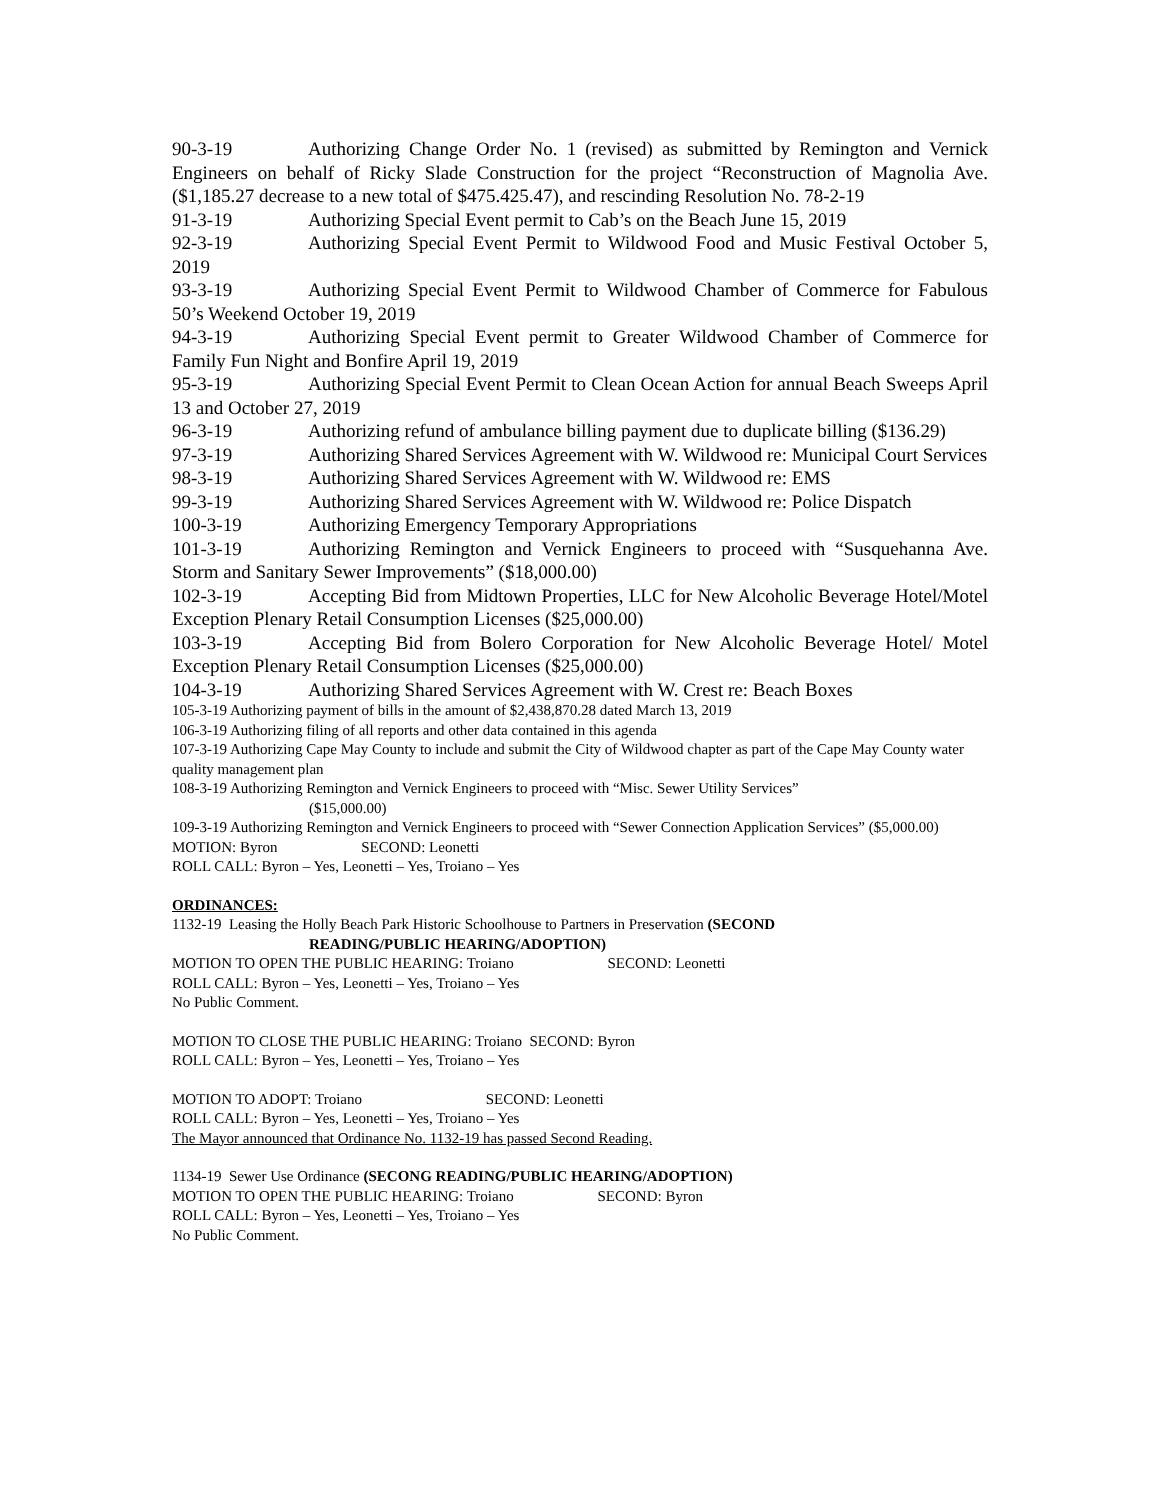90-3-19 Authorizing Change Order No. 1 (revised) as submitted by Remington and Vernick Engineers on behalf of Ricky Slade Construction for the project “Reconstruction of Magnolia Ave. ($1,185.27 decrease to a new total of $475.425.47), and rescinding Resolution No. 78-2-19
91-3-19 Authorizing Special Event permit to Cab’s on the Beach June 15, 2019
92-3-19 Authorizing Special Event Permit to Wildwood Food and Music Festival October 5, 2019
93-3-19 Authorizing Special Event Permit to Wildwood Chamber of Commerce for Fabulous 50’s Weekend October 19, 2019
94-3-19 Authorizing Special Event permit to Greater Wildwood Chamber of Commerce for Family Fun Night and Bonfire April 19, 2019
95-3-19 Authorizing Special Event Permit to Clean Ocean Action for annual Beach Sweeps April 13 and October 27, 2019
96-3-19 Authorizing refund of ambulance billing payment due to duplicate billing ($136.29)
97-3-19 Authorizing Shared Services Agreement with W. Wildwood re: Municipal Court Services
98-3-19 Authorizing Shared Services Agreement with W. Wildwood re: EMS
99-3-19 Authorizing Shared Services Agreement with W. Wildwood re: Police Dispatch
100-3-19 Authorizing Emergency Temporary Appropriations
101-3-19 Authorizing Remington and Vernick Engineers to proceed with “Susquehanna Ave. Storm and Sanitary Sewer Improvements” ($18,000.00)
102-3-19 Accepting Bid from Midtown Properties, LLC for New Alcoholic Beverage Hotel/Motel Exception Plenary Retail Consumption Licenses ($25,000.00)
103-3-19 Accepting Bid from Bolero Corporation for New Alcoholic Beverage Hotel/ Motel Exception Plenary Retail Consumption Licenses ($25,000.00)
104-3-19 Authorizing Shared Services Agreement with W. Crest re: Beach Boxes
105-3-19 Authorizing payment of bills in the amount of $2,438,870.28 dated March 13, 2019
106-3-19 Authorizing filing of all reports and other data contained in this agenda
107-3-19 Authorizing Cape May County to include and submit the City of Wildwood chapter as part of the Cape May County water quality management plan
108-3-19 Authorizing Remington and Vernick Engineers to proceed with “Misc. Sewer Utility Services”
($15,000.00)
109-3-19 Authorizing Remington and Vernick Engineers to proceed with “Sewer Connection Application Services” ($5,000.00)
MOTION: Byron SECOND: Leonetti
ROLL CALL: Byron – Yes, Leonetti – Yes, Troiano – Yes
ORDINANCES:
1132-19 Leasing the Holly Beach Park Historic Schoolhouse to Partners in Preservation (SECOND
READING/PUBLIC HEARING/ADOPTION)
MOTION TO OPEN THE PUBLIC HEARING: Troiano SECOND: Leonetti
ROLL CALL: Byron – Yes, Leonetti – Yes, Troiano – Yes
No Public Comment.
MOTION TO CLOSE THE PUBLIC HEARING: Troiano SECOND: Byron
ROLL CALL: Byron – Yes, Leonetti – Yes, Troiano – Yes
MOTION TO ADOPT: Troiano SECOND: Leonetti
ROLL CALL: Byron – Yes, Leonetti – Yes, Troiano – Yes
The Mayor announced that Ordinance No. 1132-19 has passed Second Reading.
1134-19 Sewer Use Ordinance (SECONG READING/PUBLIC HEARING/ADOPTION)
MOTION TO OPEN THE PUBLIC HEARING: Troiano SECOND: Byron
ROLL CALL: Byron – Yes, Leonetti – Yes, Troiano – Yes
No Public Comment.